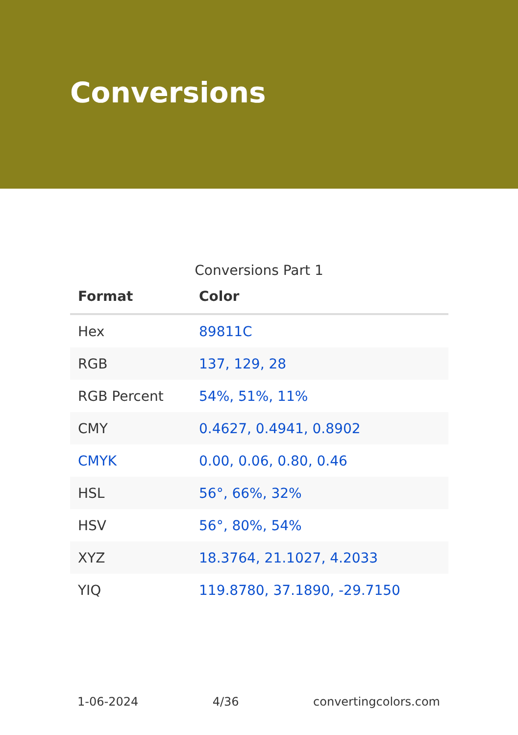Conversions
Conversions Part 1
| Format | Color |
| --- | --- |
| Hex | 89811C |
| RGB | 137, 129, 28 |
| RGB Percent | 54%, 51%, 11% |
| CMY | 0.4627, 0.4941, 0.8902 |
| CMYK | 0.00, 0.06, 0.80, 0.46 |
| HSL | 56°, 66%, 32% |
| HSV | 56°, 80%, 54% |
| XYZ | 18.3764, 21.1027, 4.2033 |
| YIQ | 119.8780, 37.1890, -29.7150 |
1-06-2024 4/36 convertingcolors.com